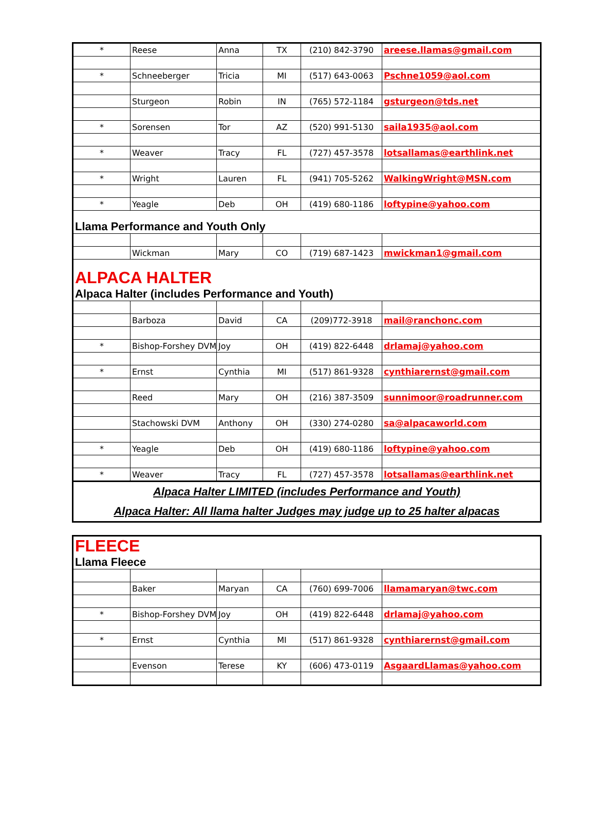| * | Reese | Anna | TX | (210) 842-3790 | areese.llamas@gmail.com |
| * | Schneeberger | Tricia | MI | (517) 643-0063 | Pschne1059@aol.com |
| | Sturgeon | Robin | IN | (765) 572-1184 | gsturgeon@tds.net |
| * | Sorensen | Tor | AZ | (520) 991-5130 | saila1935@aol.com |
| * | Weaver | Tracy | FL | (727) 457-3578 | lotsallamas@earthlink.net |
| * | Wright | Lauren | FL | (941) 705-5262 | WalkingWright@MSN.com |
| * | Yeagle | Deb | OH | (419) 680-1186 | loftypine@yahoo.com |
| Llama Performance and Youth Only | | | | | |
| | Wickman | Mary | CO | (719) 687-1423 | mwickman1@gmail.com |
| ALPACA HALTER Alpaca Halter (includes Performance and Youth) | | | | | |
| | Barboza | David | CA | (209)772-3918 | mail@ranchonc.com |
| * | Bishop-Forshey DVM | Joy | OH | (419) 822-6448 | drlamaj@yahoo.com |
| * | Ernst | Cynthia | MI | (517) 861-9328 | cynthiarernst@gmail.com |
| | Reed | Mary | OH | (216) 387-3509 | sunnimoor@roadrunner.com |
| | Stachowski DVM | Anthony | OH | (330) 274-0280 | sa@alpacaworld.com |
| * | Yeagle | Deb | OH | (419) 680-1186 | loftypine@yahoo.com |
| * | Weaver | Tracy | FL | (727) 457-3578 | lotsallamas@earthlink.net |
| Alpaca Halter LIMITED (includes Performance and Youth) | | | | | |
| Alpaca Halter: All llama halter Judges may judge up to 25 halter alpacas | | | | | |
| FLEECE Llama Fleece | | | | | |
| | Baker | Maryan | CA | (760) 699-7006 | llamamaryan@twc.com |
| * | Bishop-Forshey DVM | Joy | OH | (419) 822-6448 | drlamaj@yahoo.com |
| * | Ernst | Cynthia | MI | (517) 861-9328 | cynthiarernst@gmail.com |
| | Evenson | Terese | KY | (606) 473-0119 | AsgaardLlamas@yahoo.com |